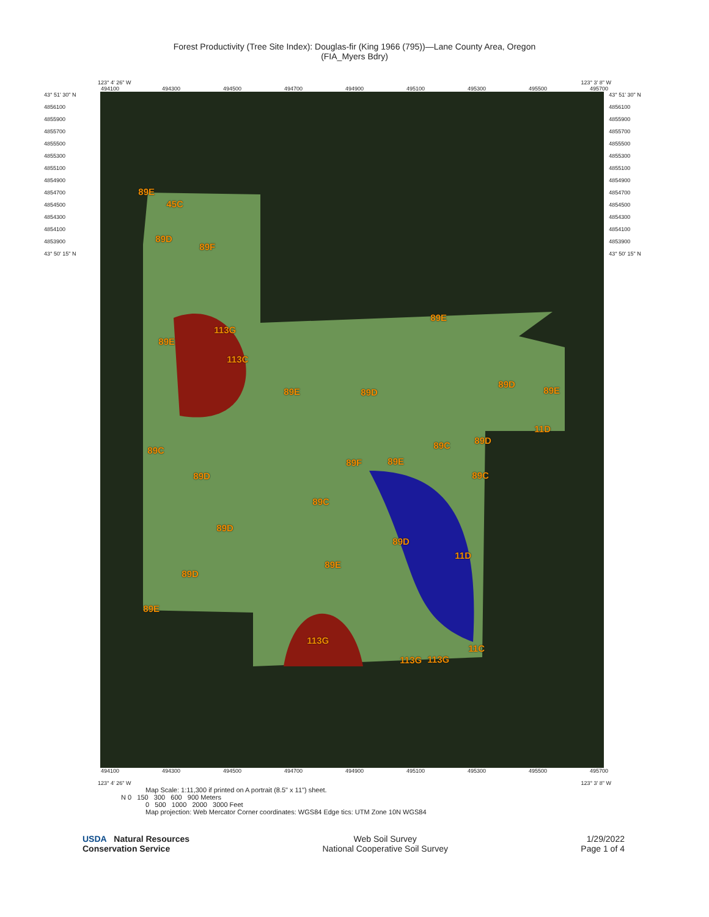Forest Productivity (Tree Site Index): Douglas-fir (King 1966 (795))—Lane County Area, Oregon
(FIA_Myers Bdry)
123° 4' 26" W 123° 3' 8" W
494100 494300 494500 494700 494900 495100 495300 495500 495700
43° 51' 30" N
4856100
4855900
4855700
4855500
4855300
4855100
4854900
4854700
4854500
4854300
4854100
4853900
43° 50' 15" N
89E
45C
89D
89F
89E
113G
113C
89E
89E 89D
89D
89E
11D
89C 89D
89C
89F 89E
89C 89D
89C
89D
89D
11D
89E
89D
89E
113G
11C
113G 113G
43° 51' 30" N
4856100
4855900
4855700
4855500
4855300
4855100
4854900
4854700
4854500
4854300
4854100
4853900
43° 50' 15" N
494100 494300 494500 494700 494900 495100 495300 495500 495700
123° 4' 26" W 123° 3' 8" W
Map Scale: 1:11,300 if printed on A portrait (8.5" x 11") sheet.
N 0 150 300 600 900 Meters
0 500 1000 2000 3000 Feet
Map projection: Web Mercator Corner coordinates: WGS84 Edge tics: UTM Zone 10N WGS84
USDA Natural Resources
Conservation Service
Web Soil Survey
National Cooperative Soil Survey
1/29/2022
Page 1 of 4